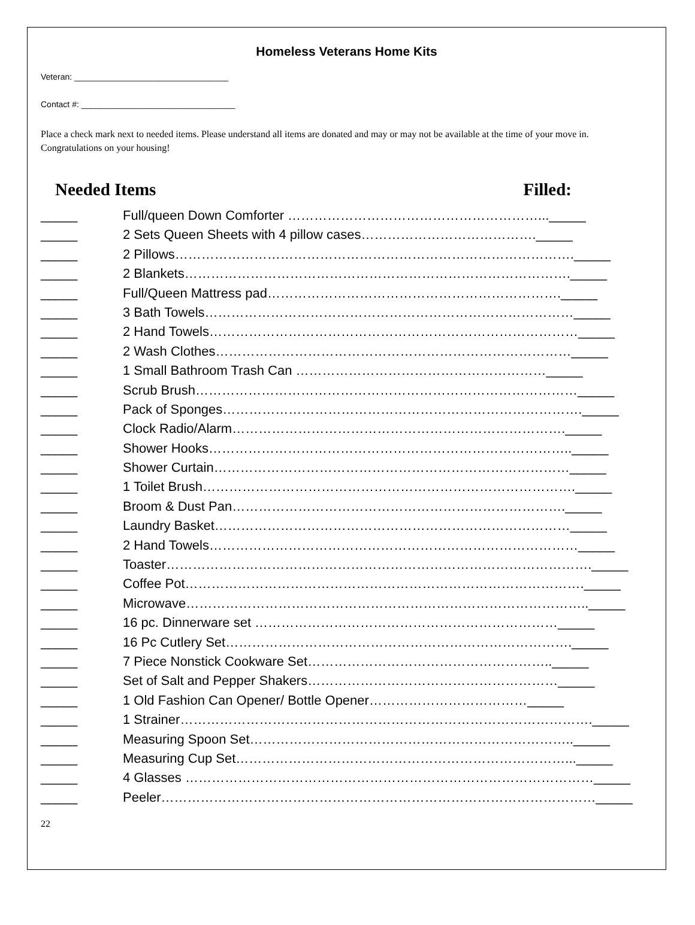Homeless Veterans Home Kits
Veteran: _________________________________
Contact #: _________________________________
Place a check mark next to needed items. Please understand all items are donated and may or may not be available at the time of your move in. Congratulations on your housing!
Needed Items Filled:
_____ Full/queen Down Comforter …………………………………………………..._____
_____ 2 Sets Queen Sheets with 4 pillow cases…………………………………._____
_____ 2 Pillows………………………………………………………………………………._____
_____ 2 Blankets……………………………………………………………………………._____
_____ Full/Queen Mattress pad…………………………………………………………._____
_____ 3 Bath Towels…………………………………………………………………………_____
_____ 2 Hand Towels…………………………………………………………………………_____
_____ 2 Wash Clothes………………………………………………………………………_____
_____ 1 Small Bathroom Trash Can …………………………………………………_____
_____ Scrub Brush……………………………………………………………………………_____
_____ Pack of Sponges………………………………………………………………………._____
_____ Clock Radio/Alarm…………………………………………………………………._____
_____ Shower Hooks……………………………………………………………………….._____
_____ Shower Curtain………………………………………………………………………_____
_____ 1 Toilet Brush…………………………………………………………………………._____
_____ Broom & Dust Pan…………………………………………………………………._____
_____ Laundry Basket………………………………………………………………………_____
_____ 2 Hand Towels…………………………………………………………………………_____
_____ Toaster……………………………………………………………………………………._____
_____ Coffee Pot………………………………………………………………………………._____
_____ Microwave……………………………………………………………………………….._____
_____ 16 pc. Dinnerware set ……………………………………………………………_____
_____ 16 Pc Cutlery Set……………………………………………………………………._____
_____ 7 Piece Nonstick Cookware Set……………………………………………….._____
_____ Set of Salt and Pepper Shakers…………………………………………………_____
_____ 1 Old Fashion Can Opener/ Bottle Opener………………………………_____
_____ 1 Strainer…………………………………………………………………………………._____
_____ Measuring Spoon Set……………………………………………………………….._____
_____ Measuring Cup Set…………………………………………………………………..._____
_____ 4 Glasses …………………………………………………………………………………_____
_____ Peeler………………………………………………………………………………………_____
22